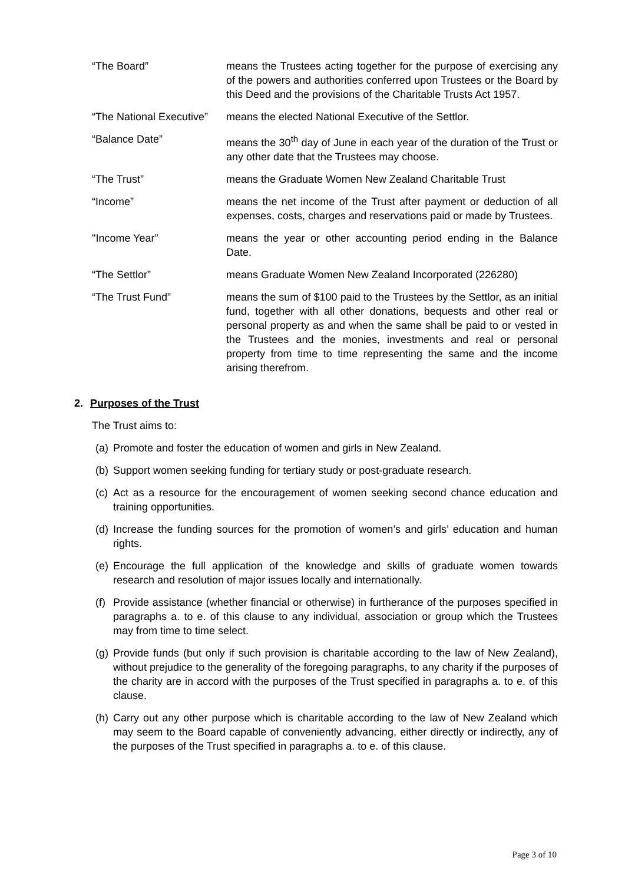“The Board” means the Trustees acting together for the purpose of exercising any of the powers and authorities conferred upon Trustees or the Board by this Deed and the provisions of the Charitable Trusts Act 1957.
“The National Executive”
means the elected National Executive of the Settlor.
“Balance Date” means the 30<sup>th</sup> day of June in each year of the duration of the Trust or any other date that the Trustees may choose.
“The Trust” means the Graduate Women New Zealand Charitable Trust
“Income” means the net income of the Trust after payment or deduction of all expenses, costs, charges and reservations paid or made by Trustees.
"Income Year” means the year or other accounting period ending in the Balance Date.
“The Settlor” means Graduate Women New Zealand Incorporated (226280)
“The Trust Fund” means the sum of $100 paid to the Trustees by the Settlor, as an initial fund, together with all other donations, bequests and other real or personal property as and when the same shall be paid to or vested in the Trustees and the monies, investments and real or personal property from time to time representing the same and the income arising therefrom.
2. Purposes of the Trust
The Trust aims to:
(a)
Promote and foster the education of women and girls in New Zealand.
(b)
Support women seeking funding for tertiary study or post-graduate research.
(c)
Act as a resource for the encouragement of women seeking second chance education and training opportunities.
(d)
Increase the funding sources for the promotion of women’s and girls’ education and human rights.
(e)
Encourage the full application of the knowledge and skills of graduate women towards research and resolution of major issues locally and internationally.
(f)
Provide assistance (whether financial or otherwise) in furtherance of the purposes specified in paragraphs a. to e. of this clause to any individual, association or group which the Trustees may from time to time select.
(g)
Provide funds (but only if such provision is charitable according to the law of New Zealand), without prejudice to the generality of the foregoing paragraphs, to any charity if the purposes of the charity are in accord with the purposes of the Trust specified in paragraphs a. to e. of this clause.
(h)
Carry out any other purpose which is charitable according to the law of New Zealand which may seem to the Board capable of conveniently advancing, either directly or indirectly, any of the purposes of the Trust specified in paragraphs a. to e. of this clause.
Page 3 of 10